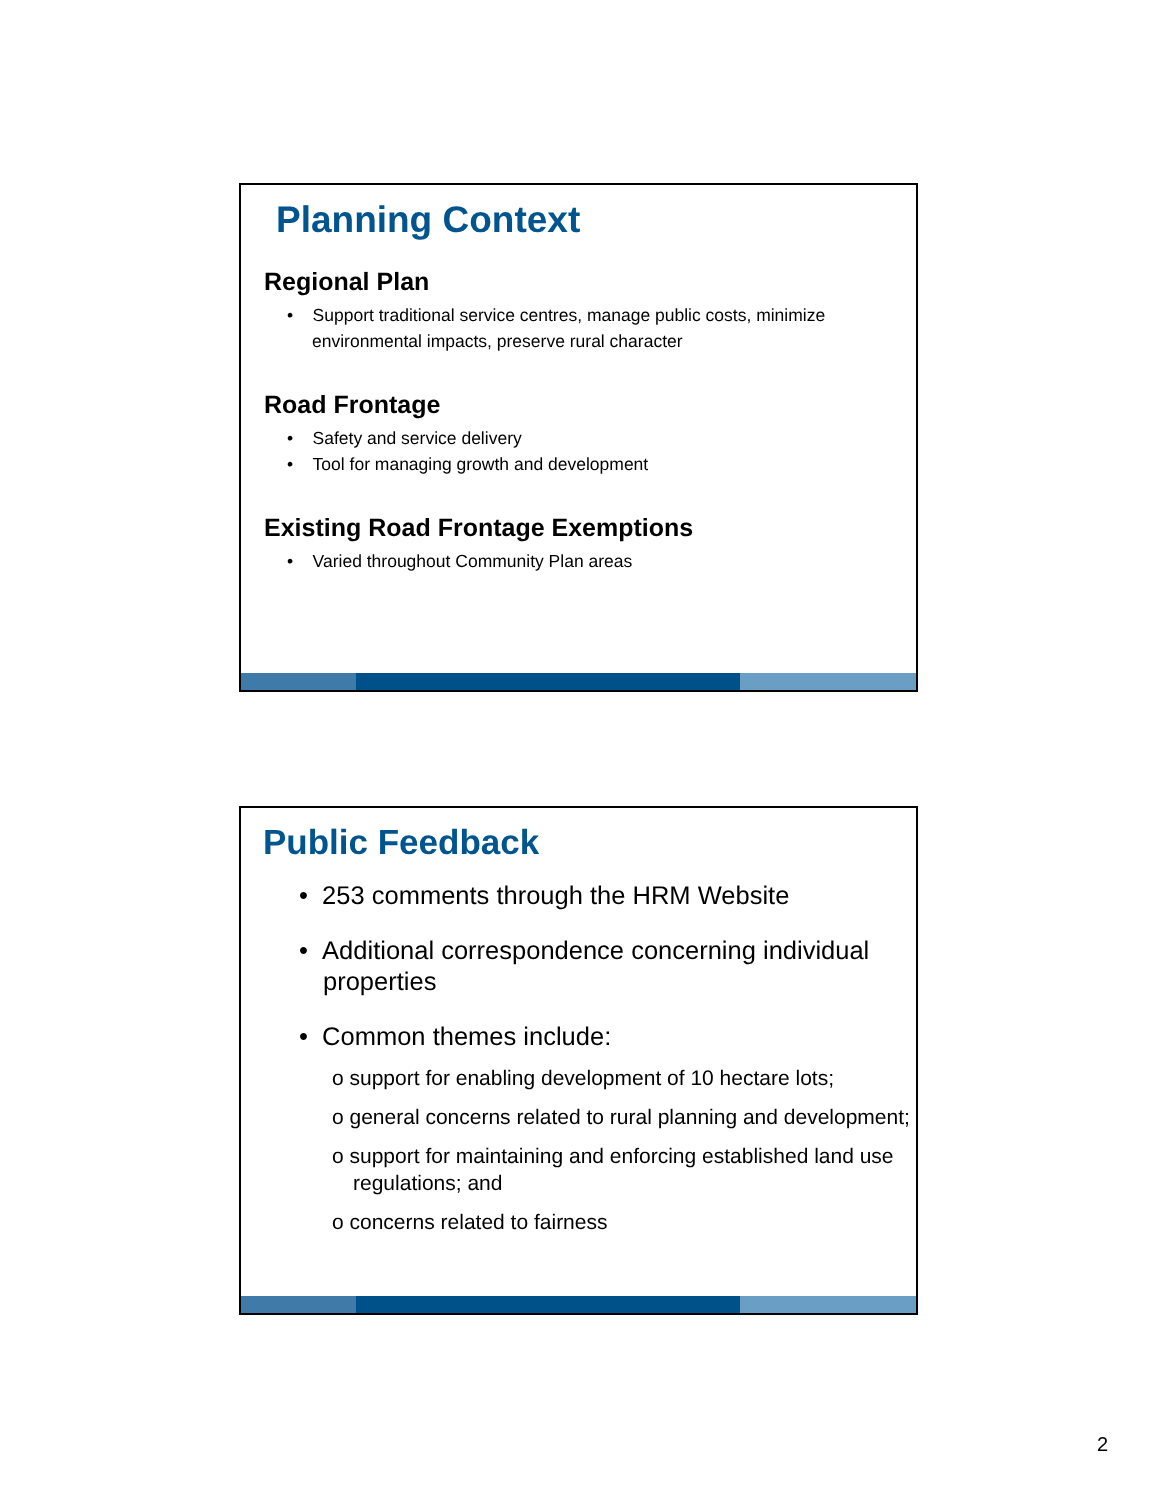Planning Context
Regional Plan
• Support traditional service centres, manage public costs, minimize environmental impacts, preserve rural character
Road Frontage
• Safety and service delivery
• Tool for managing growth and development
Existing Road Frontage Exemptions
• Varied throughout Community Plan areas
Public Feedback
• 253 comments through the HRM Website
• Additional correspondence concerning individual properties
• Common themes include:
o support for enabling development of 10 hectare lots;
o general concerns related to rural planning and development;
o support for maintaining and enforcing established land use regulations; and
o concerns related to fairness
2